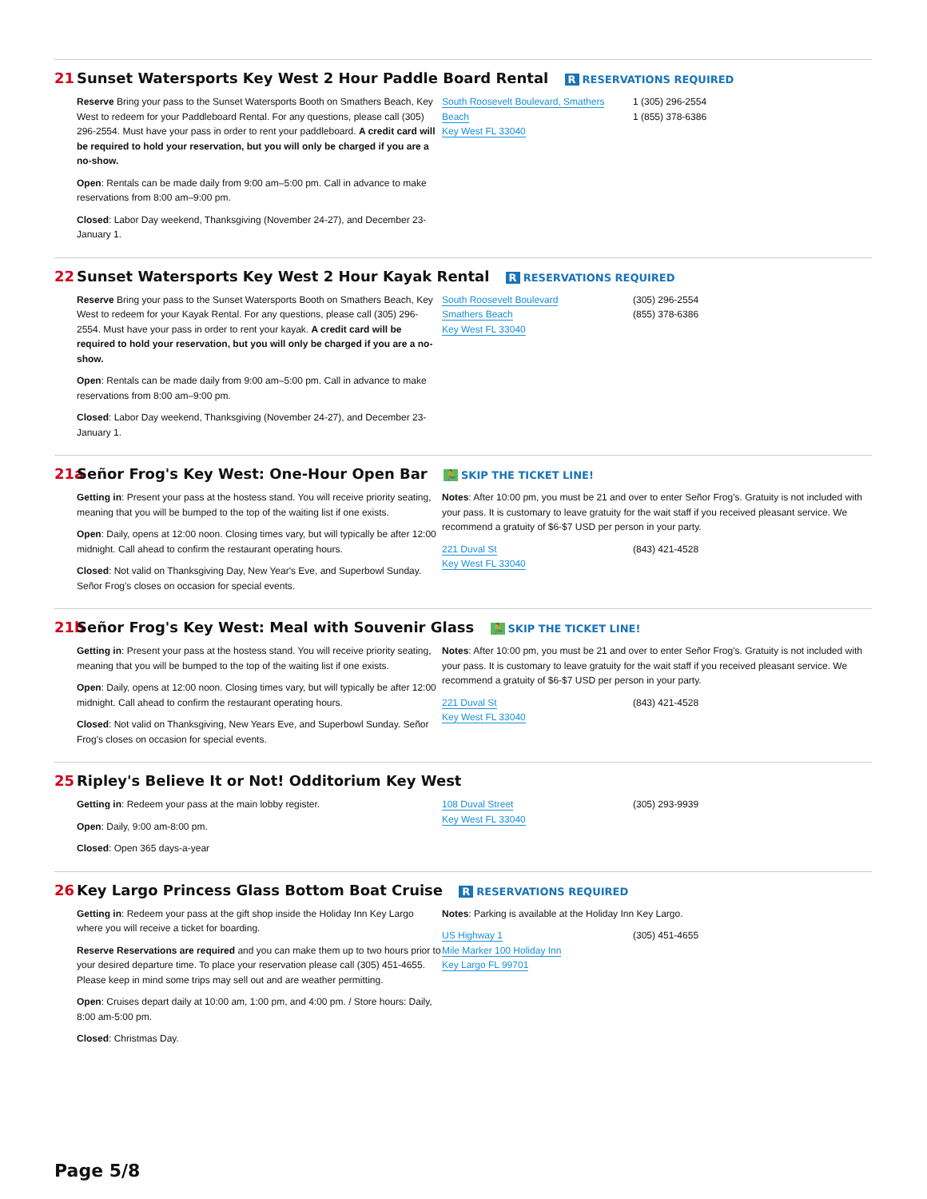21 Sunset Watersports Key West 2 Hour Paddle Board Rental R RESERVATIONS REQUIRED
Reserve Bring your pass to the Sunset Watersports Booth on Smathers Beach, Key West to redeem for your Paddleboard Rental. For any questions, please call (305) 296-2554. Must have your pass in order to rent your paddleboard. A credit card will be required to hold your reservation, but you will only be charged if you are a no-show.
Open: Rentals can be made daily from 9:00 am–5:00 pm. Call in advance to make reservations from 8:00 am–9:00 pm.
Closed: Labor Day weekend, Thanksgiving (November 24-27), and December 23-January 1.
South Roosevelt Boulevard, Smathers Beach
Key West FL 33040
1 (305) 296-2554
1 (855) 378-6386
22 Sunset Watersports Key West 2 Hour Kayak Rental R RESERVATIONS REQUIRED
Reserve Bring your pass to the Sunset Watersports Booth on Smathers Beach, Key West to redeem for your Kayak Rental. For any questions, please call (305) 296-2554. Must have your pass in order to rent your kayak. A credit card will be required to hold your reservation, but you will only be charged if you are a no-show.
Open: Rentals can be made daily from 9:00 am–5:00 pm. Call in advance to make reservations from 8:00 am–9:00 pm.
Closed: Labor Day weekend, Thanksgiving (November 24-27), and December 23-January 1.
South Roosevelt Boulevard
Smathers Beach
Key West FL 33040
(305) 296-2554
(855) 378-6386
21a Señor Frog's Key West: One-Hour Open Bar 🏃 SKIP THE TICKET LINE!
Getting in: Present your pass at the hostess stand. You will receive priority seating, meaning that you will be bumped to the top of the waiting list if one exists.
Open: Daily, opens at 12:00 noon. Closing times vary, but will typically be after 12:00 midnight. Call ahead to confirm the restaurant operating hours.
Closed: Not valid on Thanksgiving Day, New Year's Eve, and Superbowl Sunday. Señor Frog's closes on occasion for special events.
Notes: After 10:00 pm, you must be 21 and over to enter Señor Frog's. Gratuity is not included with your pass. It is customary to leave gratuity for the wait staff if you received pleasant service. We recommend a gratuity of $6-$7 USD per person in your party.
221 Duval St
Key West FL 33040
(843) 421-4528
21b Señor Frog's Key West: Meal with Souvenir Glass 🏃 SKIP THE TICKET LINE!
Getting in: Present your pass at the hostess stand. You will receive priority seating, meaning that you will be bumped to the top of the waiting list if one exists.
Open: Daily, opens at 12:00 noon. Closing times vary, but will typically be after 12:00 midnight. Call ahead to confirm the restaurant operating hours.
Closed: Not valid on Thanksgiving, New Years Eve, and Superbowl Sunday. Señor Frog's closes on occasion for special events.
Notes: After 10:00 pm, you must be 21 and over to enter Señor Frog's. Gratuity is not included with your pass. It is customary to leave gratuity for the wait staff if you received pleasant service. We recommend a gratuity of $6-$7 USD per person in your party.
221 Duval St
Key West FL 33040
(843) 421-4528
25 Ripley's Believe It or Not! Odditorium Key West
Getting in: Redeem your pass at the main lobby register.
Open: Daily, 9:00 am-8:00 pm.
Closed: Open 365 days-a-year
108 Duval Street
Key West FL 33040
(305) 293-9939
26 Key Largo Princess Glass Bottom Boat Cruise R RESERVATIONS REQUIRED
Getting in: Redeem your pass at the gift shop inside the Holiday Inn Key Largo where you will receive a ticket for boarding.
Reserve Reservations are required and you can make them up to two hours prior to your desired departure time. To place your reservation please call (305) 451-4655. Please keep in mind some trips may sell out and are weather permitting.
Open: Cruises depart daily at 10:00 am, 1:00 pm, and 4:00 pm. / Store hours: Daily, 8:00 am-5:00 pm.
Closed: Christmas Day.
Notes: Parking is available at the Holiday Inn Key Largo.
US Highway 1
Mile Marker 100 Holiday Inn
Key Largo FL 99701
(305) 451-4655
Page 5/8